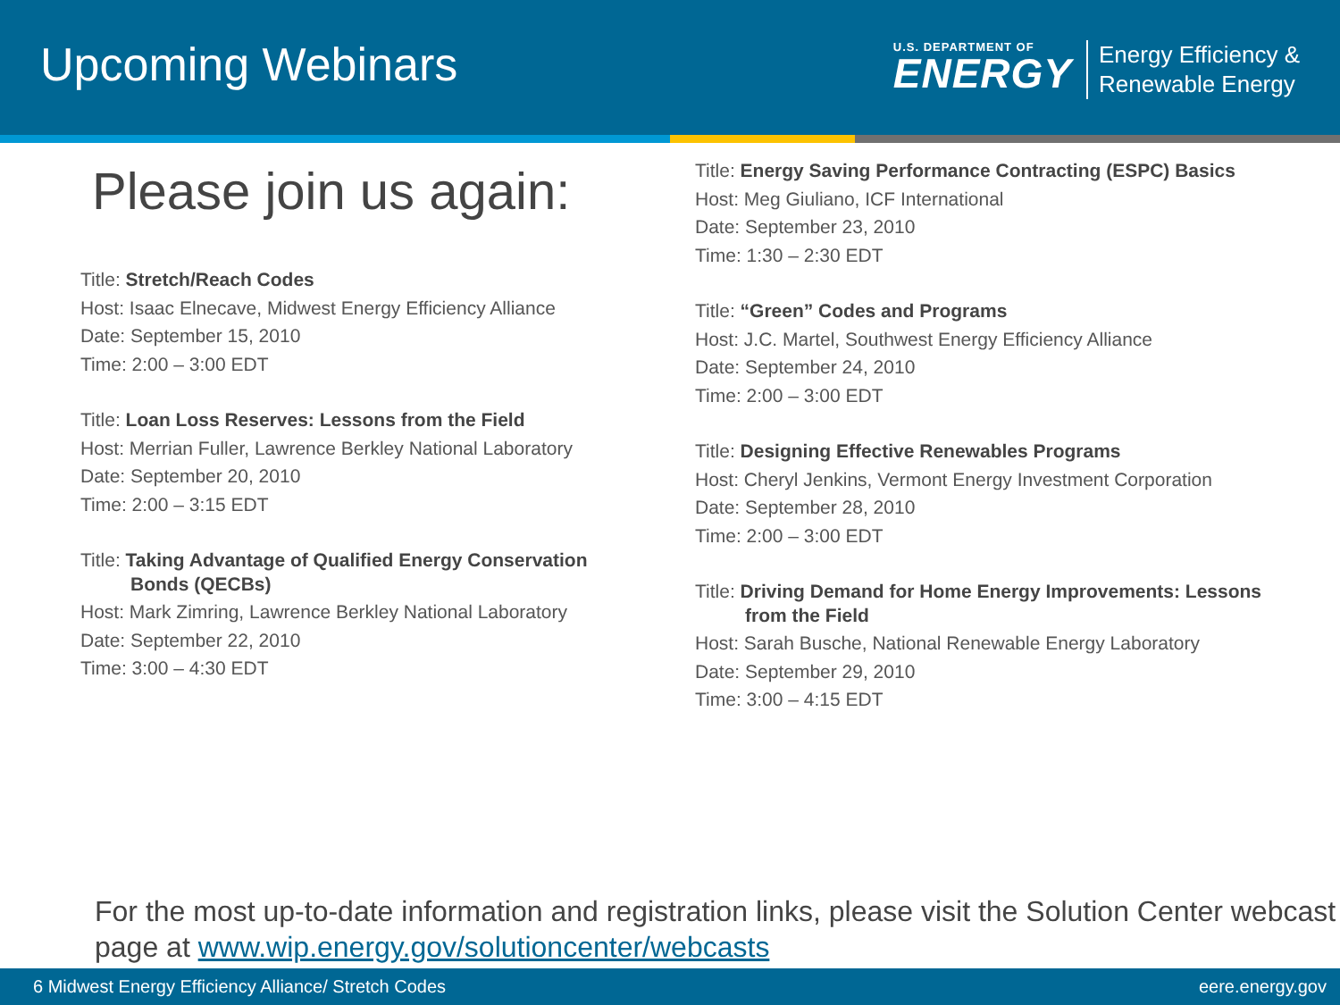Upcoming Webinars
U.S. DEPARTMENT OF
ENERGY
Energy Efficiency &
Renewable Energy
Please join us again:
Title: Stretch/Reach Codes
Host: Isaac Elnecave, Midwest Energy Efficiency Alliance
Date: September 15, 2010
Time: 2:00 – 3:00 EDT
Title: Loan Loss Reserves: Lessons from the Field
Host: Merrian Fuller, Lawrence Berkley National Laboratory
Date: September 20, 2010
Time: 2:00 – 3:15 EDT
Title: Taking Advantage of Qualified Energy Conservation
Bonds (QECBs)
Host: Mark Zimring, Lawrence Berkley National Laboratory
Date: September 22, 2010
Time: 3:00 – 4:30 EDT
Title: Energy Saving Performance Contracting (ESPC) Basics
Host: Meg Giuliano, ICF International
Date: September 23, 2010
Time: 1:30 – 2:30 EDT
Title: “Green” Codes and Programs
Host: J.C. Martel, Southwest Energy Efficiency Alliance
Date: September 24, 2010
Time: 2:00 – 3:00 EDT
Title: Designing Effective Renewables Programs
Host: Cheryl Jenkins, Vermont Energy Investment Corporation
Date: September 28, 2010
Time: 2:00 – 3:00 EDT
Title: Driving Demand for Home Energy Improvements: Lessons
from the Field
Host: Sarah Busche, National Renewable Energy Laboratory
Date: September 29, 2010
Time: 3:00 – 4:15 EDT
For the most up-to-date information and registration links, please visit the Solution Center webcast page at www.wip.energy.gov/solutioncenter/webcasts
6 Midwest Energy Efficiency Alliance/ Stretch Codes eere.energy.gov